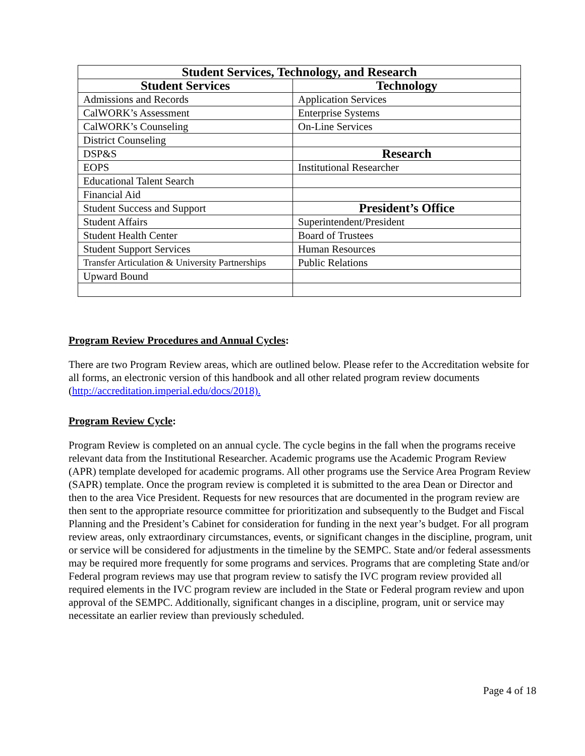| Student Services, Technology, and Research | |
| --- | --- |
| Student Services | Technology |
| Admissions and Records | Application Services |
| CalWORK’s Assessment | Enterprise Systems |
| CalWORK’s Counseling | On-Line Services |
| District Counseling | |
| DSP&S | Research |
| EOPS | Institutional Researcher |
| Educational Talent Search | |
| Financial Aid | |
| Student Success and Support | President’s Office |
| Student Affairs | Superintendent/President |
| Student Health Center | Board of Trustees |
| Student Support Services | Human Resources |
| Transfer Articulation & University Partnerships | Public Relations |
| Upward Bound | |
Program Review Procedures and Annual Cycles:
There are two Program Review areas, which are outlined below. Please refer to the Accreditation website for all forms, an electronic version of this handbook and all other related program review documents (http://accreditation.imperial.edu/docs/2018).
Program Review Cycle:
Program Review is completed on an annual cycle. The cycle begins in the fall when the programs receive relevant data from the Institutional Researcher. Academic programs use the Academic Program Review (APR) template developed for academic programs. All other programs use the Service Area Program Review (SAPR) template. Once the program review is completed it is submitted to the area Dean or Director and then to the area Vice President. Requests for new resources that are documented in the program review are then sent to the appropriate resource committee for prioritization and subsequently to the Budget and Fiscal Planning and the President’s Cabinet for consideration for funding in the next year’s budget. For all program review areas, only extraordinary circumstances, events, or significant changes in the discipline, program, unit or service will be considered for adjustments in the timeline by the SEMPC. State and/or federal assessments may be required more frequently for some programs and services. Programs that are completing State and/or Federal program reviews may use that program review to satisfy the IVC program review provided all required elements in the IVC program review are included in the State or Federal program review and upon approval of the SEMPC. Additionally, significant changes in a discipline, program, unit or service may necessitate an earlier review than previously scheduled.
Page 4 of 18